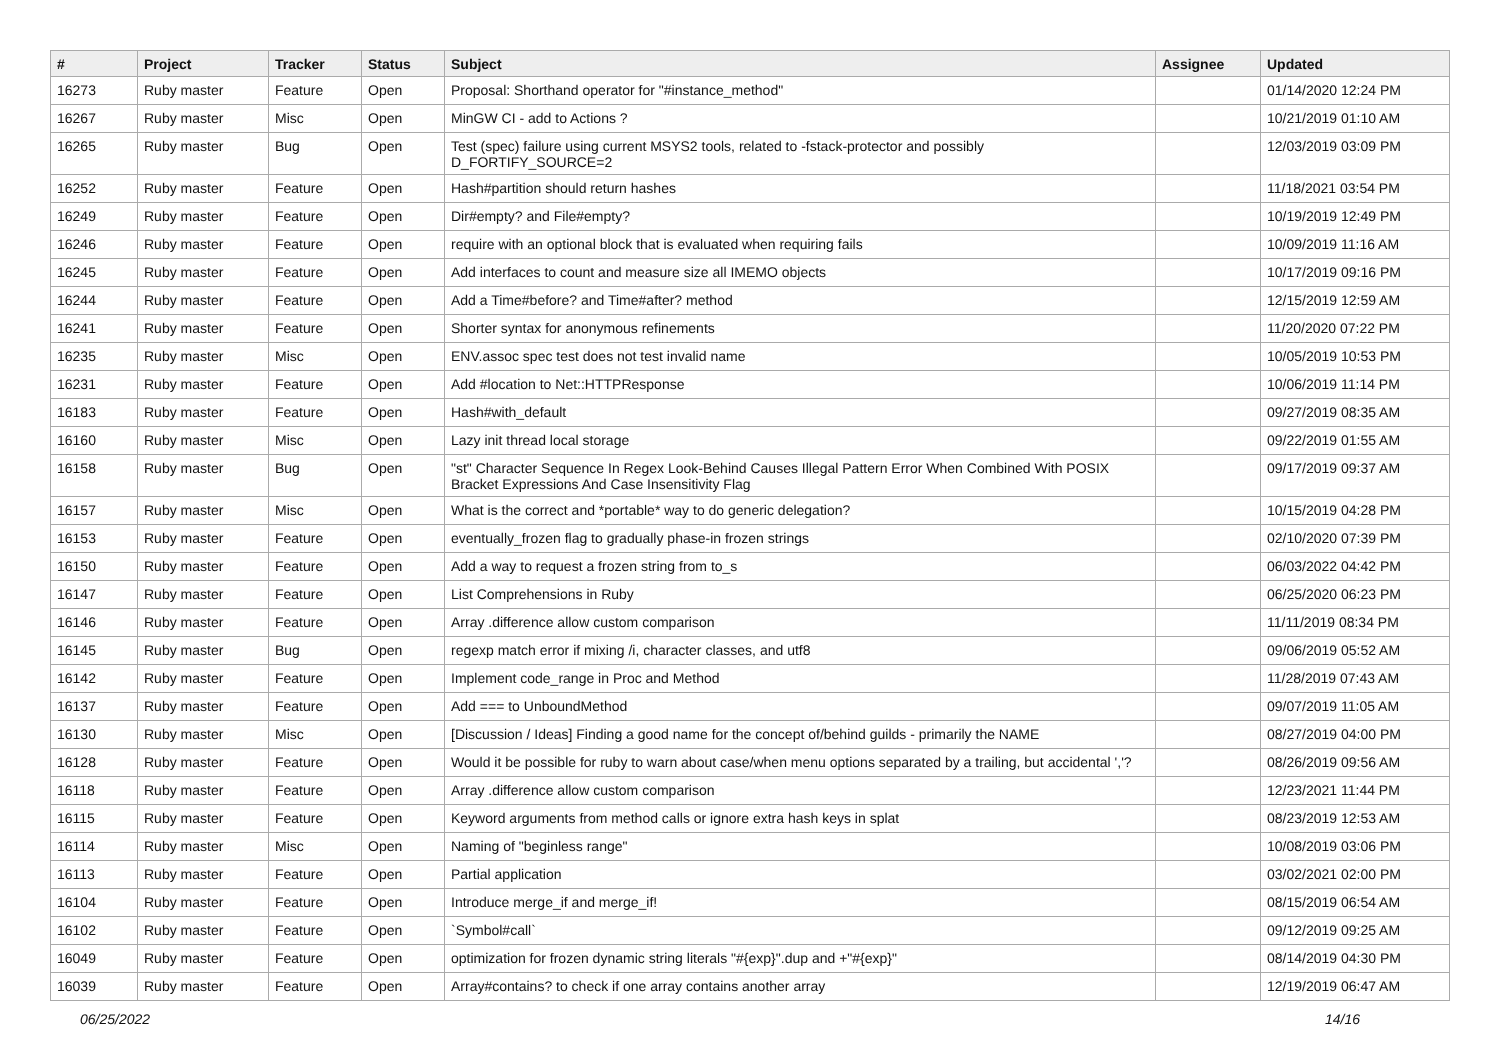| # | Project | Tracker | Status | Subject | Assignee | Updated |
| --- | --- | --- | --- | --- | --- | --- |
| 16273 | Ruby master | Feature | Open | Proposal: Shorthand operator for "#instance_method" | | 01/14/2020 12:24 PM |
| 16267 | Ruby master | Misc | Open | MinGW CI - add to Actions ? | | 10/21/2019 01:10 AM |
| 16265 | Ruby master | Bug | Open | Test (spec) failure using current MSYS2 tools, related to -fstack-protector and possibly D_FORTIFY_SOURCE=2 | | 12/03/2019 03:09 PM |
| 16252 | Ruby master | Feature | Open | Hash#partition should return hashes | | 11/18/2021 03:54 PM |
| 16249 | Ruby master | Feature | Open | Dir#empty? and File#empty? | | 10/19/2019 12:49 PM |
| 16246 | Ruby master | Feature | Open | require with an optional block that is evaluated when requiring fails | | 10/09/2019 11:16 AM |
| 16245 | Ruby master | Feature | Open | Add interfaces to count and measure size all IMEMO objects | | 10/17/2019 09:16 PM |
| 16244 | Ruby master | Feature | Open | Add a Time#before? and Time#after? method | | 12/15/2019 12:59 AM |
| 16241 | Ruby master | Feature | Open | Shorter syntax for anonymous refinements | | 11/20/2020 07:22 PM |
| 16235 | Ruby master | Misc | Open | ENV.assoc spec test does not test invalid name | | 10/05/2019 10:53 PM |
| 16231 | Ruby master | Feature | Open | Add #location to Net::HTTPResponse | | 10/06/2019 11:14 PM |
| 16183 | Ruby master | Feature | Open | Hash#with_default | | 09/27/2019 08:35 AM |
| 16160 | Ruby master | Misc | Open | Lazy init thread local storage | | 09/22/2019 01:55 AM |
| 16158 | Ruby master | Bug | Open | "st" Character Sequence In Regex Look-Behind Causes Illegal Pattern Error When Combined With POSIX Bracket Expressions And Case Insensitivity Flag | | 09/17/2019 09:37 AM |
| 16157 | Ruby master | Misc | Open | What is the correct and *portable* way to do generic delegation? | | 10/15/2019 04:28 PM |
| 16153 | Ruby master | Feature | Open | eventually_frozen flag to gradually phase-in frozen strings | | 02/10/2020 07:39 PM |
| 16150 | Ruby master | Feature | Open | Add a way to request a frozen string from to_s | | 06/03/2022 04:42 PM |
| 16147 | Ruby master | Feature | Open | List Comprehensions in Ruby | | 06/25/2020 06:23 PM |
| 16146 | Ruby master | Feature | Open | Array .difference allow custom comparison | | 11/11/2019 08:34 PM |
| 16145 | Ruby master | Bug | Open | regexp match error if mixing /i, character classes, and utf8 | | 09/06/2019 05:52 AM |
| 16142 | Ruby master | Feature | Open | Implement code_range in Proc and Method | | 11/28/2019 07:43 AM |
| 16137 | Ruby master | Feature | Open | Add === to UnboundMethod | | 09/07/2019 11:05 AM |
| 16130 | Ruby master | Misc | Open | [Discussion / Ideas] Finding a good name for the concept of/behind guilds - primarily the NAME | | 08/27/2019 04:00 PM |
| 16128 | Ruby master | Feature | Open | Would it be possible for ruby to warn about case/when menu options separated by a trailing, but accidental ','? | | 08/26/2019 09:56 AM |
| 16118 | Ruby master | Feature | Open | Array .difference allow custom comparison | | 12/23/2021 11:44 PM |
| 16115 | Ruby master | Feature | Open | Keyword arguments from method calls or ignore extra hash keys in splat | | 08/23/2019 12:53 AM |
| 16114 | Ruby master | Misc | Open | Naming of "beginless range" | | 10/08/2019 03:06 PM |
| 16113 | Ruby master | Feature | Open | Partial application | | 03/02/2021 02:00 PM |
| 16104 | Ruby master | Feature | Open | Introduce merge_if and merge_if! | | 08/15/2019 06:54 AM |
| 16102 | Ruby master | Feature | Open | `Symbol#call` | | 09/12/2019 09:25 AM |
| 16049 | Ruby master | Feature | Open | optimization for frozen dynamic string literals "#{exp}".dup and +"#{exp}" | | 08/14/2019 04:30 PM |
| 16039 | Ruby master | Feature | Open | Array#contains? to check if one array contains another array | | 12/19/2019 06:47 AM |
06/25/2022 14/16